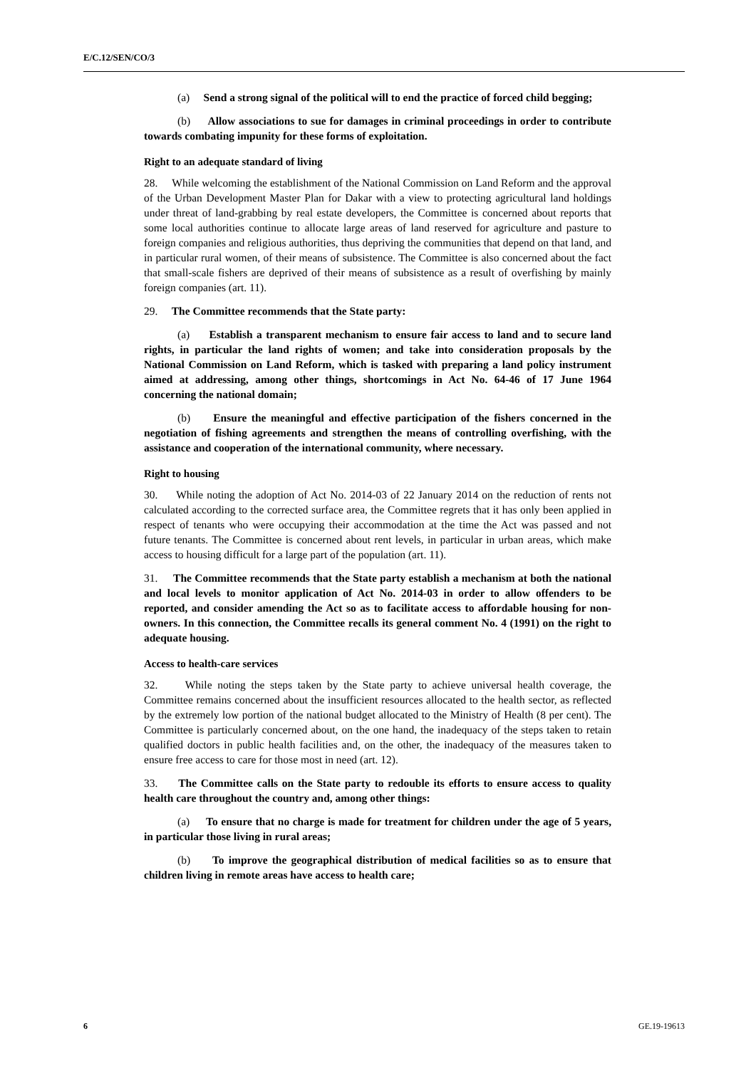E/C.12/SEN/CO/3
(a) Send a strong signal of the political will to end the practice of forced child begging;
(b) Allow associations to sue for damages in criminal proceedings in order to contribute towards combating impunity for these forms of exploitation.
Right to an adequate standard of living
28. While welcoming the establishment of the National Commission on Land Reform and the approval of the Urban Development Master Plan for Dakar with a view to protecting agricultural land holdings under threat of land-grabbing by real estate developers, the Committee is concerned about reports that some local authorities continue to allocate large areas of land reserved for agriculture and pasture to foreign companies and religious authorities, thus depriving the communities that depend on that land, and in particular rural women, of their means of subsistence. The Committee is also concerned about the fact that small-scale fishers are deprived of their means of subsistence as a result of overfishing by mainly foreign companies (art. 11).
29. The Committee recommends that the State party:
(a) Establish a transparent mechanism to ensure fair access to land and to secure land rights, in particular the land rights of women; and take into consideration proposals by the National Commission on Land Reform, which is tasked with preparing a land policy instrument aimed at addressing, among other things, shortcomings in Act No. 64-46 of 17 June 1964 concerning the national domain;
(b) Ensure the meaningful and effective participation of the fishers concerned in the negotiation of fishing agreements and strengthen the means of controlling overfishing, with the assistance and cooperation of the international community, where necessary.
Right to housing
30. While noting the adoption of Act No. 2014-03 of 22 January 2014 on the reduction of rents not calculated according to the corrected surface area, the Committee regrets that it has only been applied in respect of tenants who were occupying their accommodation at the time the Act was passed and not future tenants. The Committee is concerned about rent levels, in particular in urban areas, which make access to housing difficult for a large part of the population (art. 11).
31. The Committee recommends that the State party establish a mechanism at both the national and local levels to monitor application of Act No. 2014-03 in order to allow offenders to be reported, and consider amending the Act so as to facilitate access to affordable housing for non-owners. In this connection, the Committee recalls its general comment No. 4 (1991) on the right to adequate housing.
Access to health-care services
32. While noting the steps taken by the State party to achieve universal health coverage, the Committee remains concerned about the insufficient resources allocated to the health sector, as reflected by the extremely low portion of the national budget allocated to the Ministry of Health (8 per cent). The Committee is particularly concerned about, on the one hand, the inadequacy of the steps taken to retain qualified doctors in public health facilities and, on the other, the inadequacy of the measures taken to ensure free access to care for those most in need (art. 12).
33. The Committee calls on the State party to redouble its efforts to ensure access to quality health care throughout the country and, among other things:
(a) To ensure that no charge is made for treatment for children under the age of 5 years, in particular those living in rural areas;
(b) To improve the geographical distribution of medical facilities so as to ensure that children living in remote areas have access to health care;
6 GE.19-19613